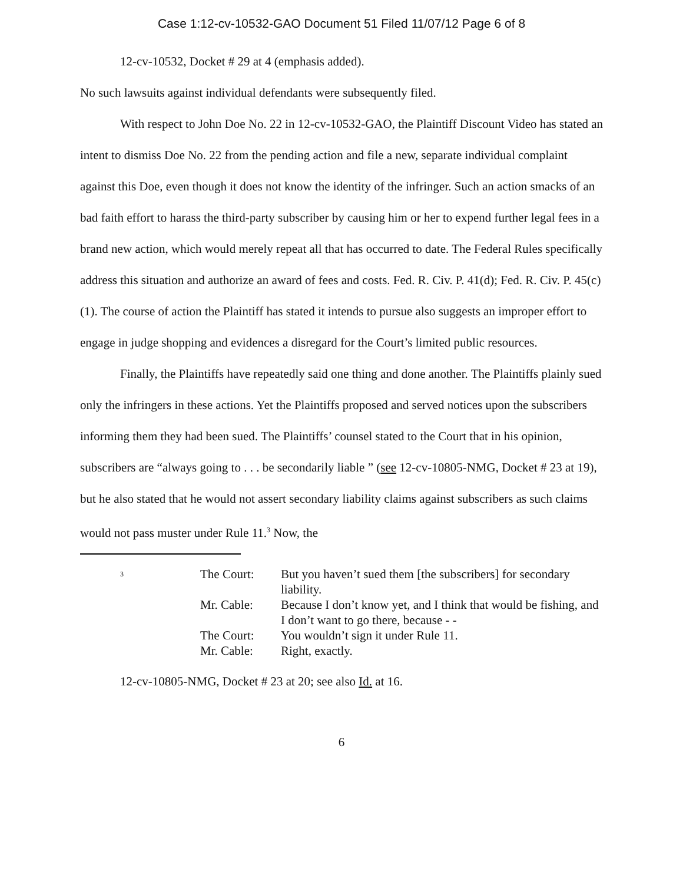Case 1:12-cv-10532-GAO Document 51 Filed 11/07/12 Page 6 of 8
12-cv-10532, Docket # 29 at 4 (emphasis added).
No such lawsuits against individual defendants were subsequently filed.
With respect to John Doe No. 22 in 12-cv-10532-GAO, the Plaintiff Discount Video has stated an intent to dismiss Doe No. 22 from the pending action and file a new, separate individual complaint against this Doe, even though it does not know the identity of the infringer. Such an action smacks of an bad faith effort to harass the third-party subscriber by causing him or her to expend further legal fees in a brand new action, which would merely repeat all that has occurred to date. The Federal Rules specifically address this situation and authorize an award of fees and costs. Fed. R. Civ. P. 41(d); Fed. R. Civ. P. 45(c)(1). The course of action the Plaintiff has stated it intends to pursue also suggests an improper effort to engage in judge shopping and evidences a disregard for the Court’s limited public resources.
Finally, the Plaintiffs have repeatedly said one thing and done another. The Plaintiffs plainly sued only the infringers in these actions. Yet the Plaintiffs proposed and served notices upon the subscribers informing them they had been sued. The Plaintiffs’ counsel stated to the Court that in his opinion, subscribers are “always going to . . . be secondarily liable ” (see 12-cv-10805-NMG, Docket # 23 at 19), but he also stated that he would not assert secondary liability claims against subscribers as such claims would not pass muster under Rule 11.<sup>3</sup> Now, the
| 3 | The Court: | But you haven’t sued them [the subscribers] for secondary liability. |
| | Mr. Cable: | Because I don’t know yet, and I think that would be fishing, and I don’t want to go there, because - - |
| | The Court: | You wouldn’t sign it under Rule 11. |
| | Mr. Cable: | Right, exactly. |
12-cv-10805-NMG, Docket # 23 at 20; see also Id. at 16.
6